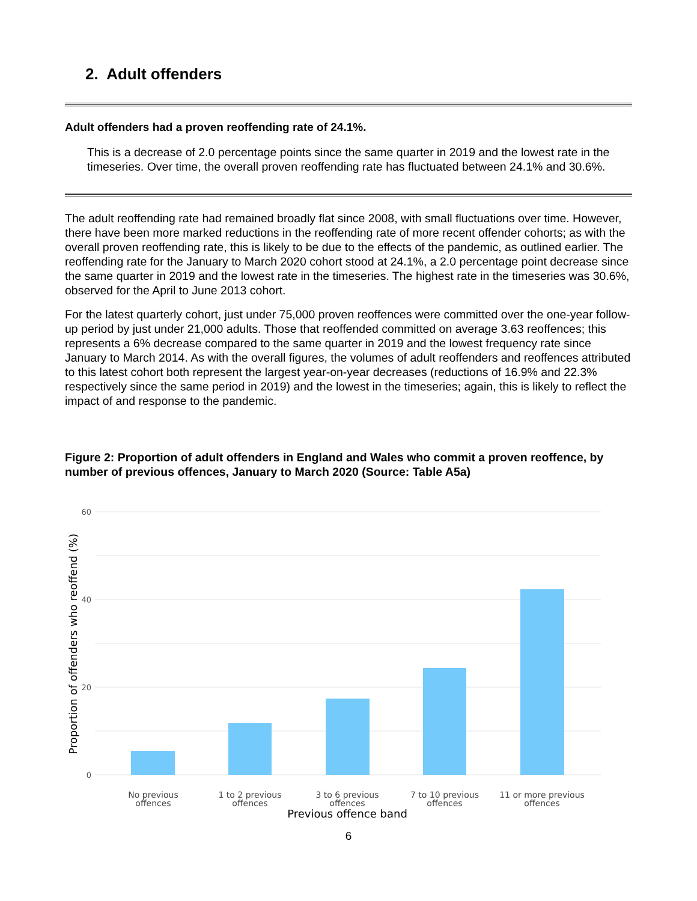2. Adult offenders
Adult offenders had a proven reoffending rate of 24.1%.
This is a decrease of 2.0 percentage points since the same quarter in 2019 and the lowest rate in the timeseries. Over time, the overall proven reoffending rate has fluctuated between 24.1% and 30.6%.
The adult reoffending rate had remained broadly flat since 2008, with small fluctuations over time. However, there have been more marked reductions in the reoffending rate of more recent offender cohorts; as with the overall proven reoffending rate, this is likely to be due to the effects of the pandemic, as outlined earlier. The reoffending rate for the January to March 2020 cohort stood at 24.1%, a 2.0 percentage point decrease since the same quarter in 2019 and the lowest rate in the timeseries. The highest rate in the timeseries was 30.6%, observed for the April to June 2013 cohort.
For the latest quarterly cohort, just under 75,000 proven reoffences were committed over the one-year follow-up period by just under 21,000 adults. Those that reoffended committed on average 3.63 reoffences; this represents a 6% decrease compared to the same quarter in 2019 and the lowest frequency rate since January to March 2014. As with the overall figures, the volumes of adult reoffenders and reoffences attributed to this latest cohort both represent the largest year-on-year decreases (reductions of 16.9% and 22.3% respectively since the same period in 2019) and the lowest in the timeseries; again, this is likely to reflect the impact of and response to the pandemic.
Figure 2: Proportion of adult offenders in England and Wales who commit a proven reoffence, by number of previous offences, January to March 2020 (Source: Table A5a)
60
40
20
0
No previous
offences
1 to 2 previous
offences
3 to 6 previous
offences
7 to 10 previous
offences
11 or more previous
offences
Previous offence band
Proportion of offenders who reoffend (%)
6